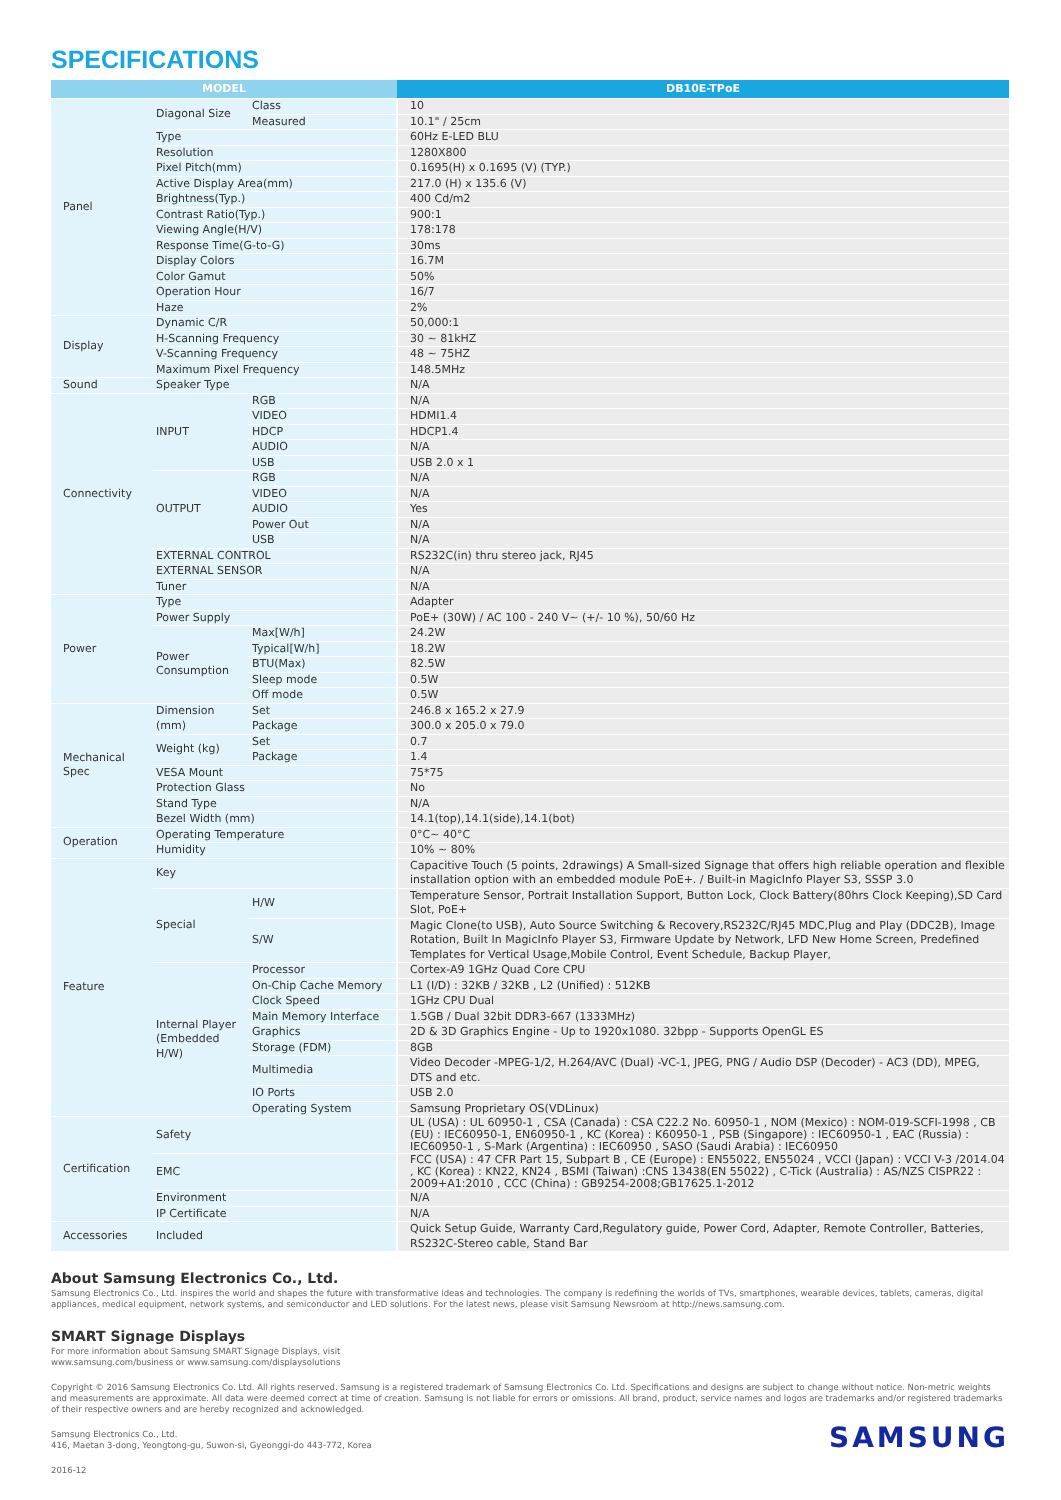SPECIFICATIONS
| MODEL | | | DB10E-TPoE |
| --- | --- | --- | --- |
| Panel | Diagonal Size | Class | 10 |
| | | Measured | 10.1" / 25cm |
| | Type | | 60Hz E-LED BLU |
| | Resolution | | 1280X800 |
| | Pixel Pitch(mm) | | 0.1695(H) x 0.1695 (V) (TYP.) |
| | Active Display Area(mm) | | 217.0 (H) x 135.6 (V) |
| | Brightness(Typ.) | | 400 Cd/m2 |
| | Contrast Ratio(Typ.) | | 900:1 |
| | Viewing Angle(H/V) | | 178:178 |
| | Response Time(G-to-G) | | 30ms |
| | Display Colors | | 16.7M |
| | Color Gamut | | 50% |
| | Operation Hour | | 16/7 |
| | Haze | | 2% |
| Display | Dynamic C/R | | 50,000:1 |
| | H-Scanning Frequency | | 30 ~ 81kHZ |
| | V-Scanning Frequency | | 48 ~ 75HZ |
| | Maximum Pixel Frequency | | 148.5MHz |
| Sound | Speaker Type | | N/A |
| Connectivity | INPUT | RGB | N/A |
| | | VIDEO | HDMI1.4 |
| | | HDCP | HDCP1.4 |
| | | AUDIO | N/A |
| | | USB | USB 2.0 x 1 |
| | OUTPUT | RGB | N/A |
| | | VIDEO | N/A |
| | | AUDIO | Yes |
| | | Power Out | N/A |
| | | USB | N/A |
| | EXTERNAL CONTROL | | RS232C(in) thru stereo jack, RJ45 |
| | EXTERNAL SENSOR | | N/A |
| | Tuner | | N/A |
| Power | Type | | Adapter |
| | Power Supply | | PoE+ (30W) / AC 100 - 240 V~ (+/- 10 %), 50/60 Hz |
| | Power Consumption | Max[W/h] | 24.2W |
| | | Typical[W/h] | 18.2W |
| | | BTU(Max) | 82.5W |
| | | Sleep mode | 0.5W |
| | | Off mode | 0.5W |
| Mechanical Spec | Dimension (mm) | Set | 246.8 x 165.2 x 27.9 |
| | | Package | 300.0 x 205.0 x 79.0 |
| | Weight (kg) | Set | 0.7 |
| | | Package | 1.4 |
| | VESA Mount | | 75*75 |
| | Protection Glass | | No |
| | Stand Type | | N/A |
| | Bezel Width (mm) | | 14.1(top),14.1(side),14.1(bot) |
| Operation | Operating Temperature | | 0°C~ 40°C |
| | Humidity | | 10% ~ 80% |
| Feature | Key | | Capacitive Touch (5 points, 2drawings) A Small-sized Signage that offers high reliable operation and flexible installation option with an embedded module PoE+. / Built-in MagicInfo Player S3, SSSP 3.0 |
| | Special | H/W | Temperature Sensor, Portrait Installation Support, Button Lock, Clock Battery(80hrs Clock Keeping),SD Card Slot, PoE+ |
| | | S/W | Magic Clone(to USB), Auto Source Switching & Recovery,RS232C/RJ45 MDC,Plug and Play (DDC2B), Image Rotation, Built In MagicInfo Player S3, Firmware Update by Network, LFD New Home Screen, Predefined Templates for Vertical Usage,Mobile Control, Event Schedule, Backup Player, |
| | Internal Player (Embedded H/W) | Processor | Cortex-A9 1GHz Quad Core CPU |
| | | On-Chip Cache Memory | L1 (I/D) : 32KB / 32KB , L2 (Unified) : 512KB |
| | | Clock Speed | 1GHz CPU Dual |
| | | Main Memory Interface | 1.5GB / Dual 32bit DDR3-667 (1333MHz) |
| | | Graphics | 2D & 3D Graphics Engine - Up to 1920x1080. 32bpp - Supports OpenGL ES |
| | | Storage (FDM) | 8GB |
| | | Multimedia | Video Decoder -MPEG-1/2, H.264/AVC (Dual) -VC-1, JPEG, PNG / Audio DSP (Decoder) - AC3 (DD), MPEG, DTS and etc. |
| | | IO Ports | USB 2.0 |
| | | Operating System | Samsung Proprietary OS(VDLinux) |
| Certification | Safety | | UL (USA) : UL 60950-1 , CSA (Canada) : CSA C22.2 No. 60950-1 , NOM (Mexico) : NOM-019-SCFI-1998 , CB (EU) : IEC60950-1, EN60950-1 , KC (Korea) : K60950-1 , PSB (Singapore) : IEC60950-1 , EAC (Russia) : IEC60950-1 , S-Mark (Argentina) : IEC60950 , SASO (Saudi Arabia) : IEC60950 |
| | EMC | | FCC (USA) : 47 CFR Part 15, Subpart B , CE (Europe) : EN55022, EN55024 , VCCI (Japan) : VCCI V-3 /2014.04 , KC (Korea) : KN22, KN24 , BSMI (Taiwan) :CNS 13438(EN 55022) , C-Tick (Australia) : AS/NZS CISPR22 : 2009+A1:2010 , CCC (China) : GB9254-2008;GB17625.1-2012 |
| | Environment | | N/A |
| | IP Certificate | | N/A |
| Accessories | Included | | Quick Setup Guide, Warranty Card,Regulatory guide, Power Cord, Adapter, Remote Controller, Batteries, RS232C-Stereo cable, Stand Bar |
About Samsung Electronics Co., Ltd.
Samsung Electronics Co., Ltd. inspires the world and shapes the future with transformative ideas and technologies. The company is redefining the worlds of TVs, smartphones, wearable devices, tablets, cameras, digital appliances, medical equipment, network systems, and semiconductor and LED solutions. For the latest news, please visit Samsung Newsroom at http://news.samsung.com.
SMART Signage Displays
For more information about Samsung SMART Signage Displays, visit
www.samsung.com/business or www.samsung.com/displaysolutions
Copyright © 2016 Samsung Electronics Co. Ltd. All rights reserved. Samsung is a registered trademark of Samsung Electronics Co. Ltd. Specifications and designs are subject to change without notice. Non-metric weights and measurements are approximate. All data were deemed correct at time of creation. Samsung is not liable for errors or omissions. All brand, product, service names and logos are trademarks and/or registered trademarks of their respective owners and are hereby recognized and acknowledged.
SAMSUNG
Samsung Electronics Co., Ltd.
416, Maetan 3-dong, Yeongtong-gu, Suwon-si, Gyeonggi-do 443-772, Korea
2016-12